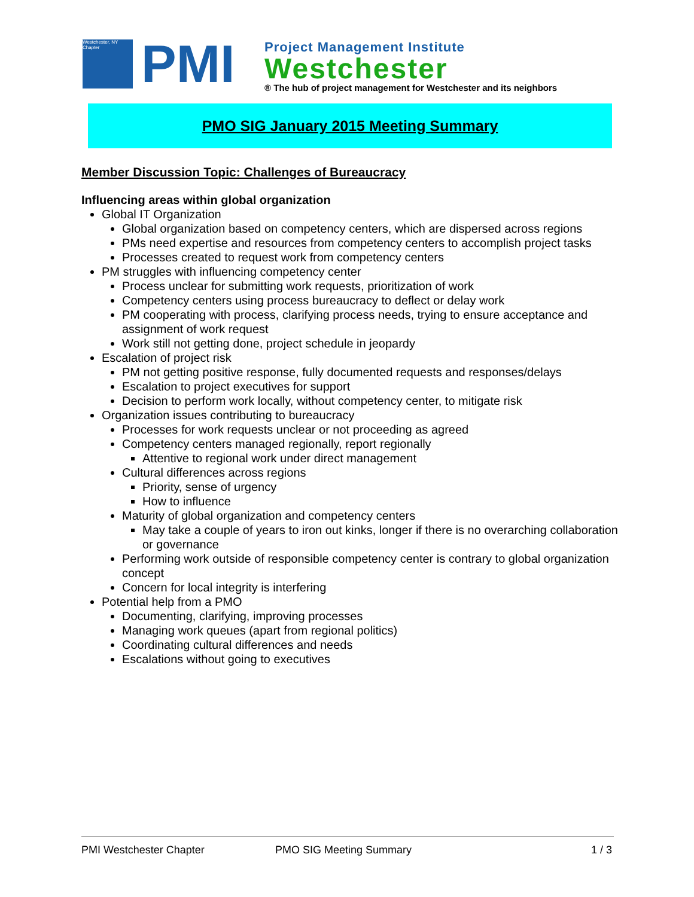Westchester, NY Chapter
PMI
Project Management Institute
Westchester
® The hub of project management for Westchester and its neighbors
PMO SIG January 2015 Meeting Summary
Member Discussion Topic: Challenges of Bureaucracy
Influencing areas within global organization
Global IT Organization
Global organization based on competency centers, which are dispersed across regions
PMs need expertise and resources from competency centers to accomplish project tasks
Processes created to request work from competency centers
PM struggles with influencing competency center
Process unclear for submitting work requests, prioritization of work
Competency centers using process bureaucracy to deflect or delay work
PM cooperating with process, clarifying process needs, trying to ensure acceptance and assignment of work request
Work still not getting done, project schedule in jeopardy
Escalation of project risk
PM not getting positive response, fully documented requests and responses/delays
Escalation to project executives for support
Decision to perform work locally, without competency center, to mitigate risk
Organization issues contributing to bureaucracy
Processes for work requests unclear or not proceeding as agreed
Competency centers managed regionally, report regionally
Attentive to regional work under direct management
Cultural differences across regions
Priority, sense of urgency
How to influence
Maturity of global organization and competency centers
May take a couple of years to iron out kinks, longer if there is no overarching collaboration or governance
Performing work outside of responsible competency center is contrary to global organization concept
Concern for local integrity is interfering
Potential help from a PMO
Documenting, clarifying, improving processes
Managing work queues (apart from regional politics)
Coordinating cultural differences and needs
Escalations without going to executives
PMI Westchester Chapter PMO SIG Meeting Summary 1 / 3